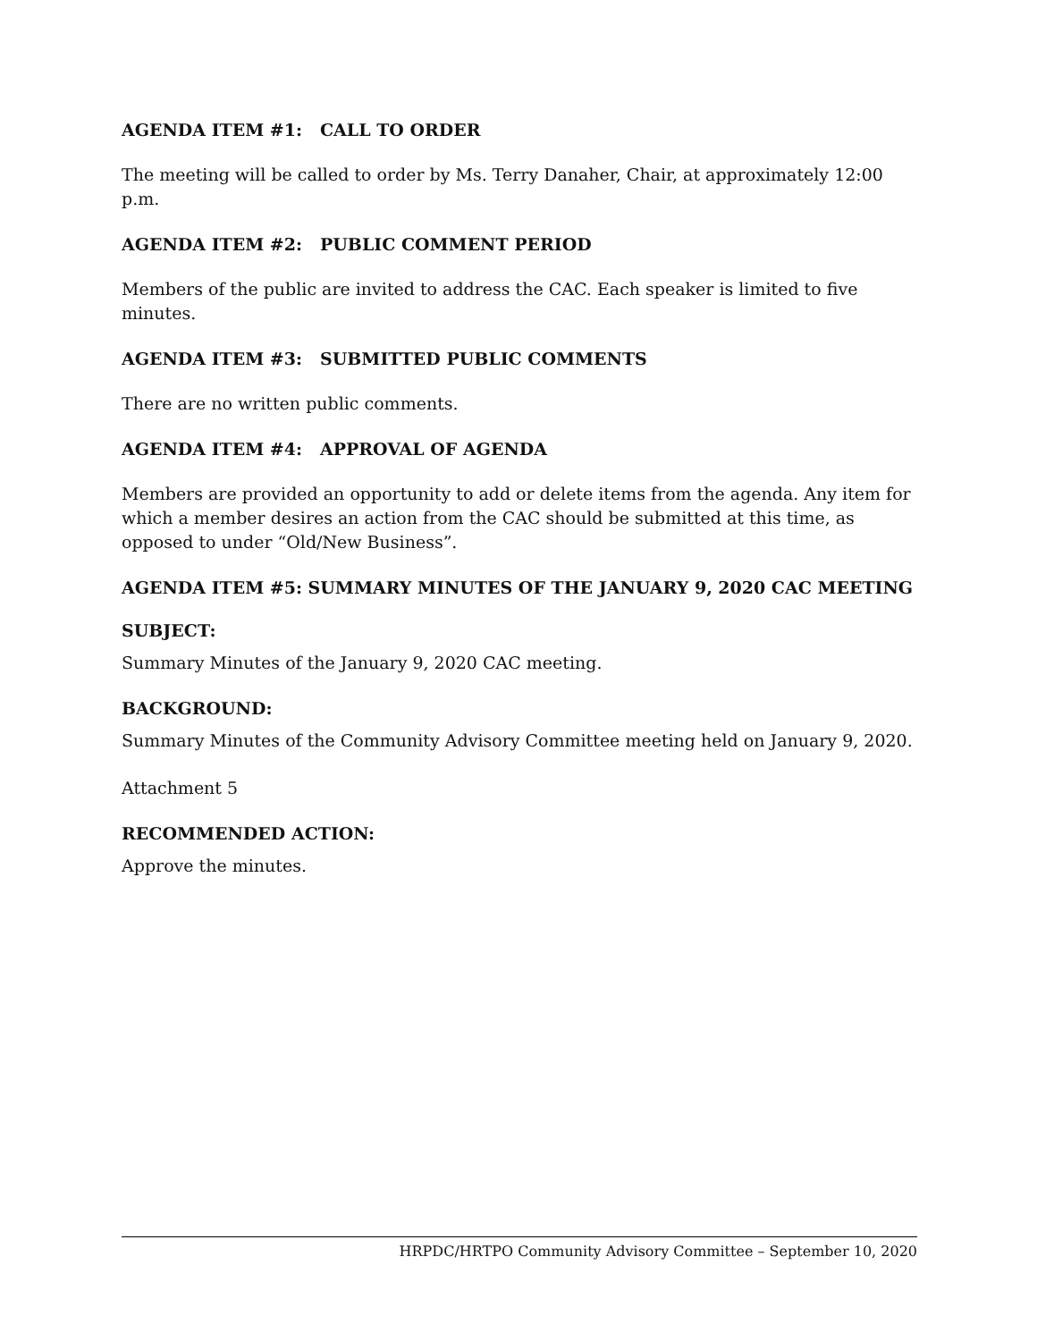AGENDA ITEM #1: CALL TO ORDER
The meeting will be called to order by Ms. Terry Danaher, Chair, at approximately 12:00 p.m.
AGENDA ITEM #2: PUBLIC COMMENT PERIOD
Members of the public are invited to address the CAC. Each speaker is limited to five minutes.
AGENDA ITEM #3: SUBMITTED PUBLIC COMMENTS
There are no written public comments.
AGENDA ITEM #4: APPROVAL OF AGENDA
Members are provided an opportunity to add or delete items from the agenda. Any item for which a member desires an action from the CAC should be submitted at this time, as opposed to under “Old/New Business”.
AGENDA ITEM #5: SUMMARY MINUTES OF THE JANUARY 9, 2020 CAC MEETING
SUBJECT:
Summary Minutes of the January 9, 2020 CAC meeting.
BACKGROUND:
Summary Minutes of the Community Advisory Committee meeting held on January 9, 2020.
Attachment 5
RECOMMENDED ACTION:
Approve the minutes.
HRPDC/HRTPO Community Advisory Committee – September 10, 2020